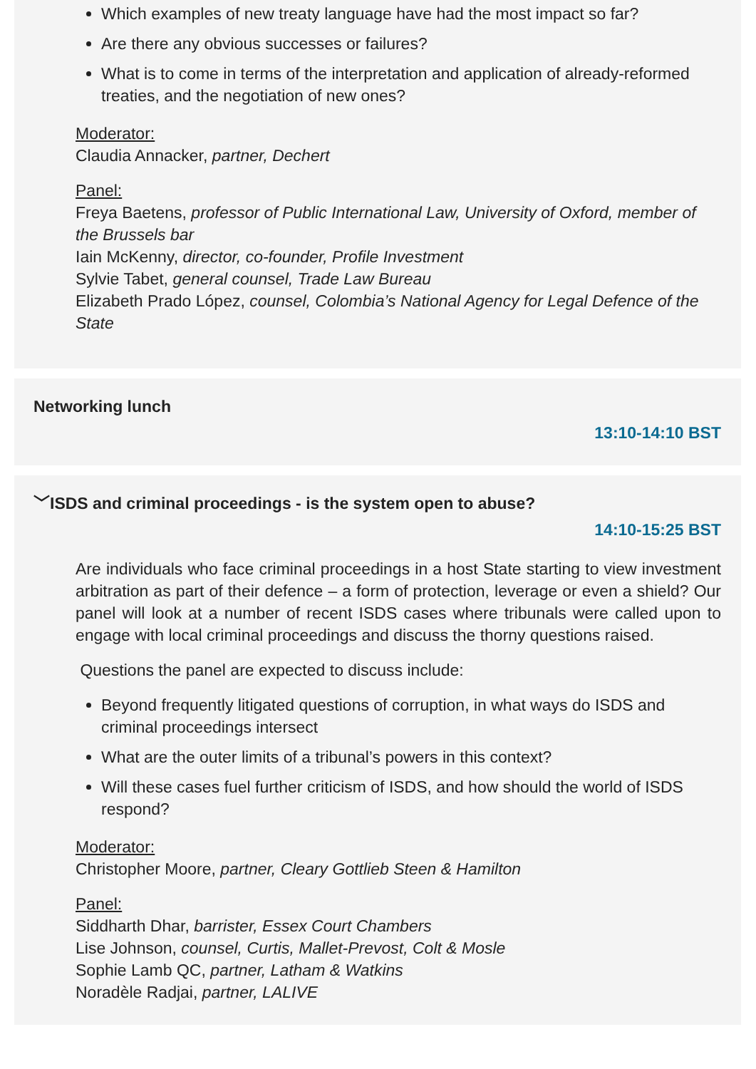Which examples of new treaty language have had the most impact so far?
Are there any obvious successes or failures?
What is to come in terms of the interpretation and application of already-reformed treaties, and the negotiation of new ones?
Moderator:
Claudia Annacker, partner, Dechert
Panel:
Freya Baetens, professor of Public International Law, University of Oxford, member of the Brussels bar
Iain McKenny, director, co-founder, Profile Investment
Sylvie Tabet, general counsel, Trade Law Bureau
Elizabeth Prado López, counsel, Colombia’s National Agency for Legal Defence of the State
Networking lunch
13:10-14:10 BST
﹀ISDS and criminal proceedings - is the system open to abuse?
14:10-15:25 BST
Are individuals who face criminal proceedings in a host State starting to view investment arbitration as part of their defence – a form of protection, leverage or even a shield? Our panel will look at a number of recent ISDS cases where tribunals were called upon to engage with local criminal proceedings and discuss the thorny questions raised.
Questions the panel are expected to discuss include:
Beyond frequently litigated questions of corruption, in what ways do ISDS and criminal proceedings intersect
What are the outer limits of a tribunal’s powers in this context?
Will these cases fuel further criticism of ISDS, and how should the world of ISDS respond?
Moderator:
Christopher Moore, partner, Cleary Gottlieb Steen & Hamilton
Panel:
Siddharth Dhar, barrister, Essex Court Chambers
Lise Johnson, counsel, Curtis, Mallet-Prevost, Colt & Mosle
Sophie Lamb QC, partner, Latham & Watkins
Noradèle Radjai, partner, LALIVE